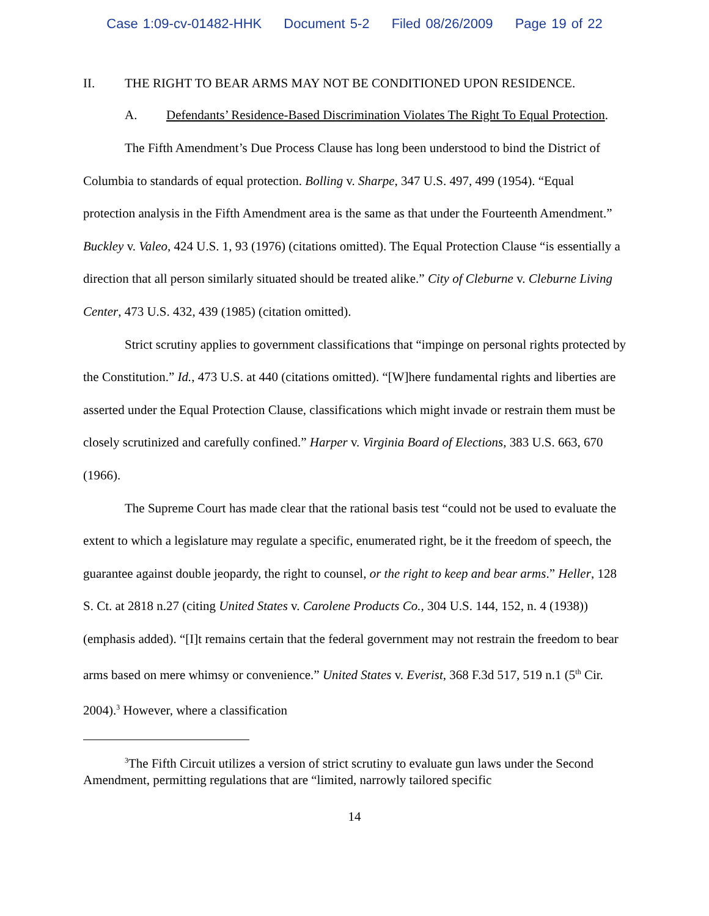Case 1:09-cv-01482-HHK Document 5-2 Filed 08/26/2009 Page 19 of 22
II. THE RIGHT TO BEAR ARMS MAY NOT BE CONDITIONED UPON RESIDENCE.
A. Defendants’ Residence-Based Discrimination Violates The Right To Equal Protection.
The Fifth Amendment’s Due Process Clause has long been understood to bind the District of Columbia to standards of equal protection. Bolling v. Sharpe, 347 U.S. 497, 499 (1954). “Equal protection analysis in the Fifth Amendment area is the same as that under the Fourteenth Amendment.” Buckley v. Valeo, 424 U.S. 1, 93 (1976) (citations omitted). The Equal Protection Clause “is essentially a direction that all person similarly situated should be treated alike.” City of Cleburne v. Cleburne Living Center, 473 U.S. 432, 439 (1985) (citation omitted).
Strict scrutiny applies to government classifications that “impinge on personal rights protected by the Constitution.” Id., 473 U.S. at 440 (citations omitted). “[W]here fundamental rights and liberties are asserted under the Equal Protection Clause, classifications which might invade or restrain them must be closely scrutinized and carefully confined.” Harper v. Virginia Board of Elections, 383 U.S. 663, 670 (1966).
The Supreme Court has made clear that the rational basis test “could not be used to evaluate the extent to which a legislature may regulate a specific, enumerated right, be it the freedom of speech, the guarantee against double jeopardy, the right to counsel, or the right to keep and bear arms.” Heller, 128 S. Ct. at 2818 n.27 (citing United States v. Carolene Products Co., 304 U.S. 144, 152, n. 4 (1938)) (emphasis added). “[I]t remains certain that the federal government may not restrain the freedom to bear arms based on mere whimsy or convenience.” United States v. Everist, 368 F.3d 517, 519 n.1 (5<sup>th</sup> Cir. 2004).<sup>3</sup> However, where a classification
<sup>3</sup> The Fifth Circuit utilizes a version of strict scrutiny to evaluate gun laws under the Second Amendment, permitting regulations that are “limited, narrowly tailored specific
14